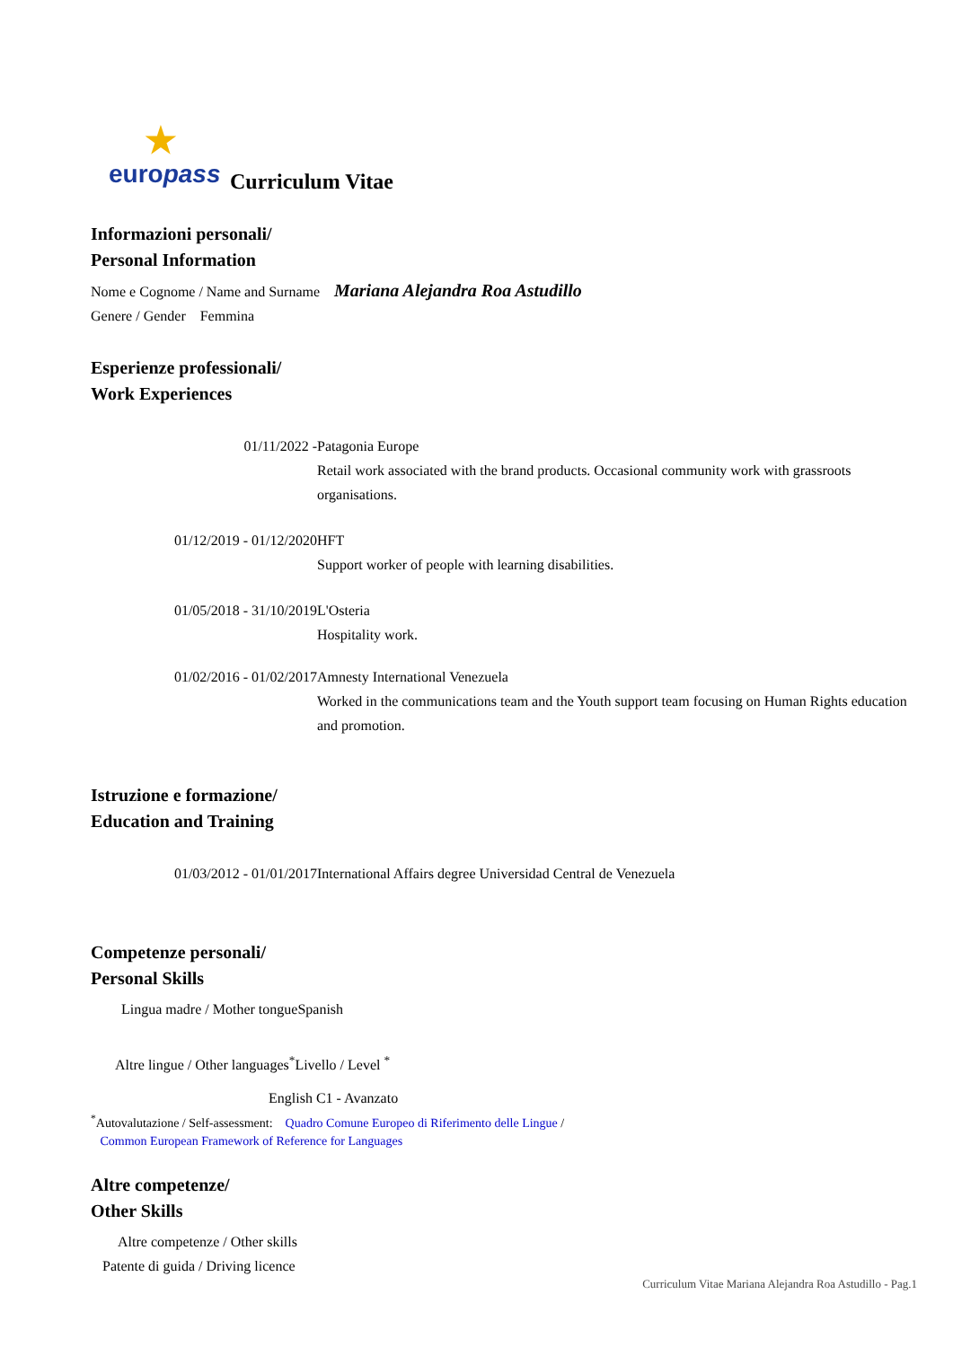★
europass
Curriculum Vitae
Informazioni personali/
Personal Information
Nome e Cognome / Name and Surname Mariana Alejandra Roa Astudillo
Genere / Gender Femmina
Esperienze professionali/
Work Experiences
01/11/2022 - Patagonia Europe
Retail work associated with the brand products. Occasional community work with grassroots organisations.
01/12/2019 - 01/12/2020 HFT
Support worker of people with learning disabilities.
01/05/2018 - 31/10/2019 L'Osteria
Hospitality work.
01/02/2016 - 01/02/2017 Amnesty International Venezuela
Worked in the communications team and the Youth support team focusing on Human Rights education and promotion.
Istruzione e formazione/
Education and Training
01/03/2012 - 01/01/2017 International Affairs degree Universidad Central de Venezuela
Competenze personali/
Personal Skills
Lingua madre / Mother tongue Spanish
Altre lingue / Other languages<sup>*</sup>
Livello / Level <sup>*</sup>
English C1 - Avanzato
<sup>*</sup> Autovalutazione / Self-assessment: Quadro Comune Europeo di Riferimento delle Lingue /
Common European Framework of Reference for Languages
Altre competenze/
Other Skills
Altre competenze / Other skills
Patente di guida / Driving licence
Curriculum Vitae Mariana Alejandra Roa Astudillo - Pag.1